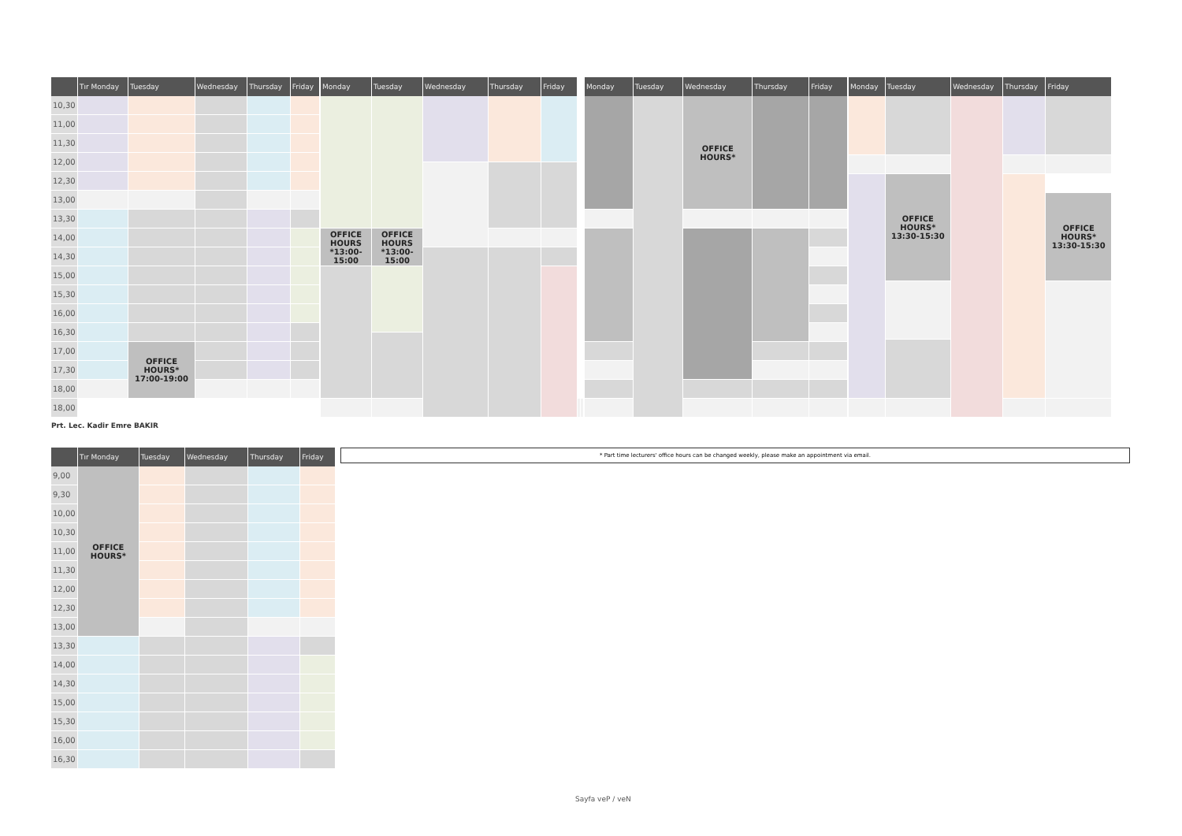| | Tır Monday | Tuesday | Wednesday | Thursday | Friday |
| --- | --- | --- | --- | --- | --- |
| 10,30 | | | | | |
| 11,00 | | | | | |
| 11,30 | | | | | |
| 12,00 | | | | | |
| 12,30 | | | | | |
| 13,00 | | | | | |
| 13,30 | | | | | |
| 14,00 | | | | | |
| 14,30 | | | | | |
| 15,00 | | | | | |
| 15,30 | | | | | |
| 16,00 | | | | | |
| 16,30 | | | | | |
| 17,00 | | OFFICE HOURS* 17:00-19:00 | | | |
| 17,30 | | | | | |
| 18,00 | | | | | |
| 18,00 | | | | | |
| Monday | Tuesday | Wednesday | Thursday | Friday | | |
| --- | --- | --- | --- | --- | --- | --- |
| OFFICE HOURS *13:00- 15:00 | OFFICE HOURS *13:00- 15:00 | | | | | |
| Monday | Tuesday | Wednesday | Thursday | Friday |
| --- | --- | --- | --- | --- |
| | | OFFICE HOURS* | | |
| Monday | Tuesday | Wednesday | Thursday | Friday |
| --- | --- | --- | --- | --- |
| | OFFICE HOURS* 13:30-15:30 | | | |
| | | | | OFFICE HOURS* 13:30-15:30 |
Prt. Lec. Kadir Emre BAKIR
| | Tır Monday | Tuesday | Wednesday | Thursday | Friday |
| --- | --- | --- | --- | --- | --- |
| 9,00 | OFFICE HOURS* | | | | |
| 9,30 | | | | | |
| 10,00 | | | | | |
| 10,30 | | | | | |
| 11,00 | | | | | |
| 11,30 | | | | | |
| 12,00 | | | | | |
| 12,30 | | | | | |
| 13,00 | | | | | |
| 13,30 | | | | | |
| 14,00 | | | | | |
| 14,30 | | | | | |
| 15,00 | | | | | |
| 15,30 | | | | | |
| 16,00 | | | | | |
| 16,30 | | | | | |
* Part time lecturers' office hours can be changed weekly, please make an appointment via email.
Sayfa veP / veN